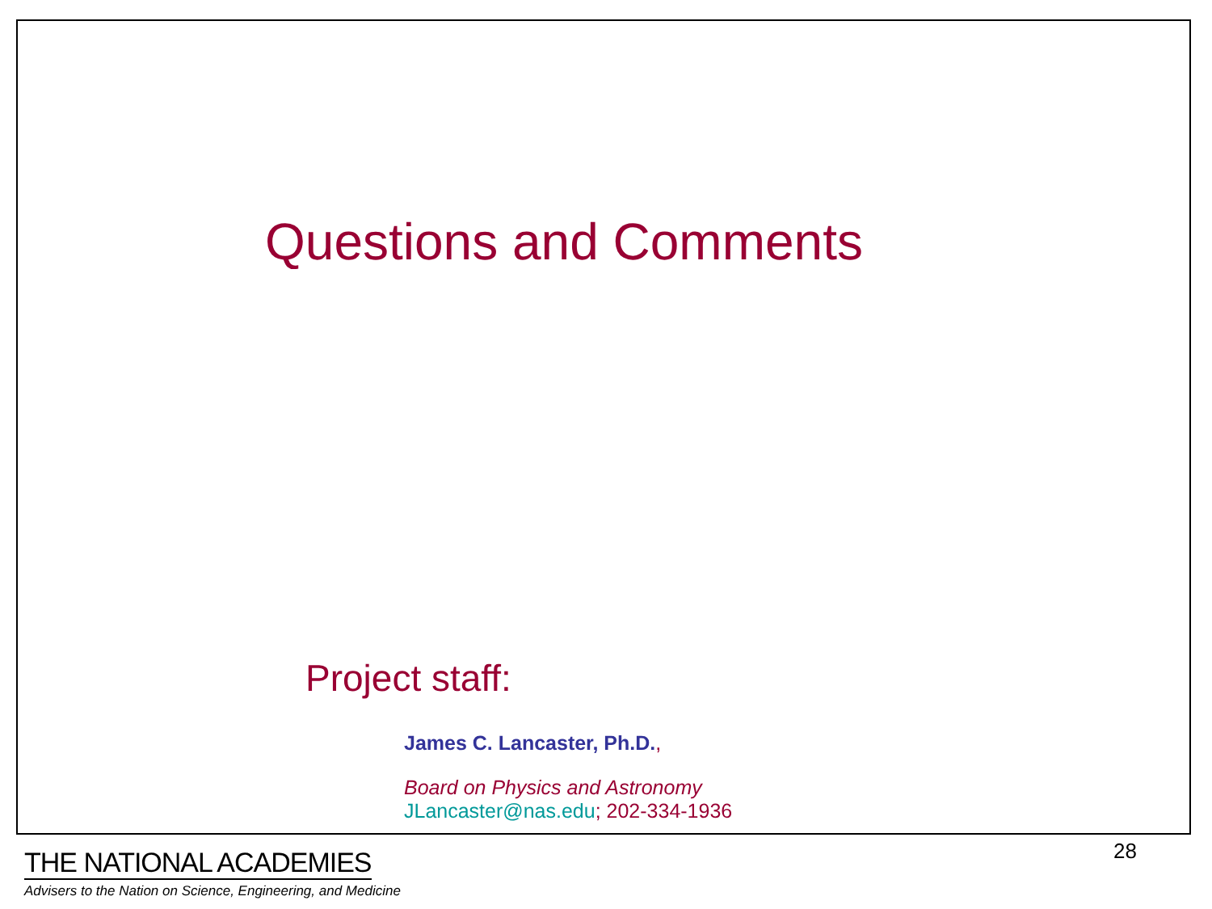Questions and Comments
Project staff:
James C. Lancaster, Ph.D.,
Board on Physics and Astronomy
JLancaster@nas.edu; 202-334-1936
THE NATIONAL ACADEMIES
Advisers to the Nation on Science, Engineering, and Medicine
28